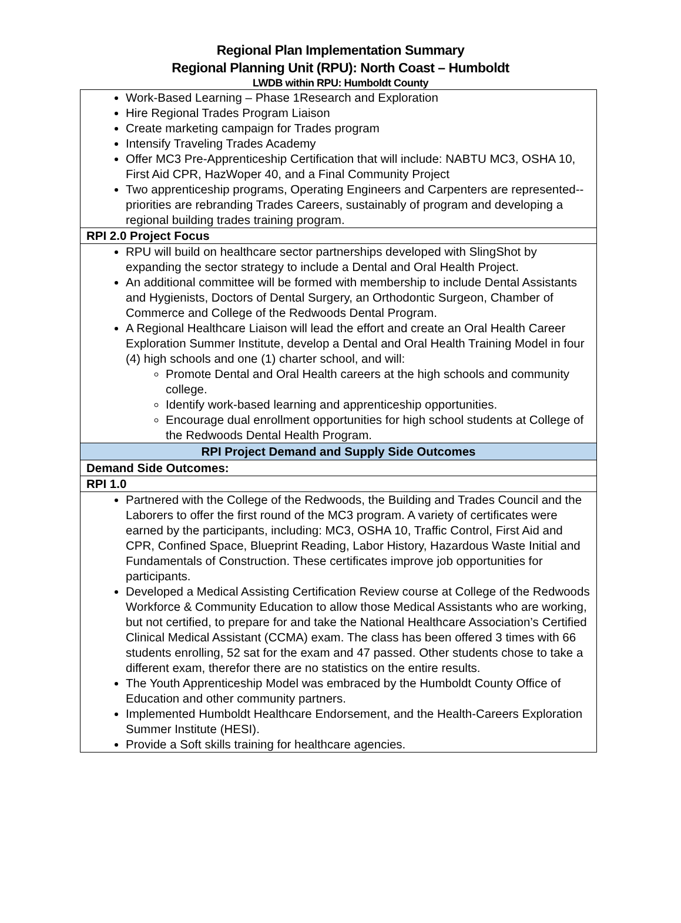Regional Plan Implementation Summary
Regional Planning Unit (RPU): North Coast – Humboldt
LWDB within RPU: Humboldt County
| Work-Based Learning – Phase 1Research and Exploration Hire Regional Trades Program Liaison Create marketing campaign for Trades program Intensify Traveling Trades Academy Offer MC3 Pre-Apprenticeship Certification that will include: NABTU MC3, OSHA 10, First Aid CPR, HazWoper 40, and a Final Community Project Two apprenticeship programs, Operating Engineers and Carpenters are represented--priorities are rebranding Trades Careers, sustainably of program and developing a regional building trades training program. |
| RPI 2.0 Project Focus |
| RPU will build on healthcare sector partnerships developed with SlingShot by expanding the sector strategy to include a Dental and Oral Health Project. An additional committee will be formed with membership to include Dental Assistants and Hygienists, Doctors of Dental Surgery, an Orthodontic Surgeon, Chamber of Commerce and College of the Redwoods Dental Program. A Regional Healthcare Liaison will lead the effort and create an Oral Health Career Exploration Summer Institute, develop a Dental and Oral Health Training Model in four (4) high schools and one (1) charter school, and will: Promote Dental and Oral Health careers at the high schools and community college. Identify work-based learning and apprenticeship opportunities. Encourage dual enrollment opportunities for high school students at College of the Redwoods Dental Health Program. |
| RPI Project Demand and Supply Side Outcomes |
| Demand Side Outcomes: |
| RPI 1.0 |
| Partnered with the College of the Redwoods, the Building and Trades Council and the Laborers to offer the first round of the MC3 program. A variety of certificates were earned by the participants, including: MC3, OSHA 10, Traffic Control, First Aid and CPR, Confined Space, Blueprint Reading, Labor History, Hazardous Waste Initial and Fundamentals of Construction. These certificates improve job opportunities for participants. Developed a Medical Assisting Certification Review course at College of the Redwoods Workforce & Community Education to allow those Medical Assistants who are working, but not certified, to prepare for and take the National Healthcare Association’s Certified Clinical Medical Assistant (CCMA) exam. The class has been offered 3 times with 66 students enrolling, 52 sat for the exam and 47 passed. Other students chose to take a different exam, therefor there are no statistics on the entire results. The Youth Apprenticeship Model was embraced by the Humboldt County Office of Education and other community partners. Implemented Humboldt Healthcare Endorsement, and the Health-Careers Exploration Summer Institute (HESI). Provide a Soft skills training for healthcare agencies. |